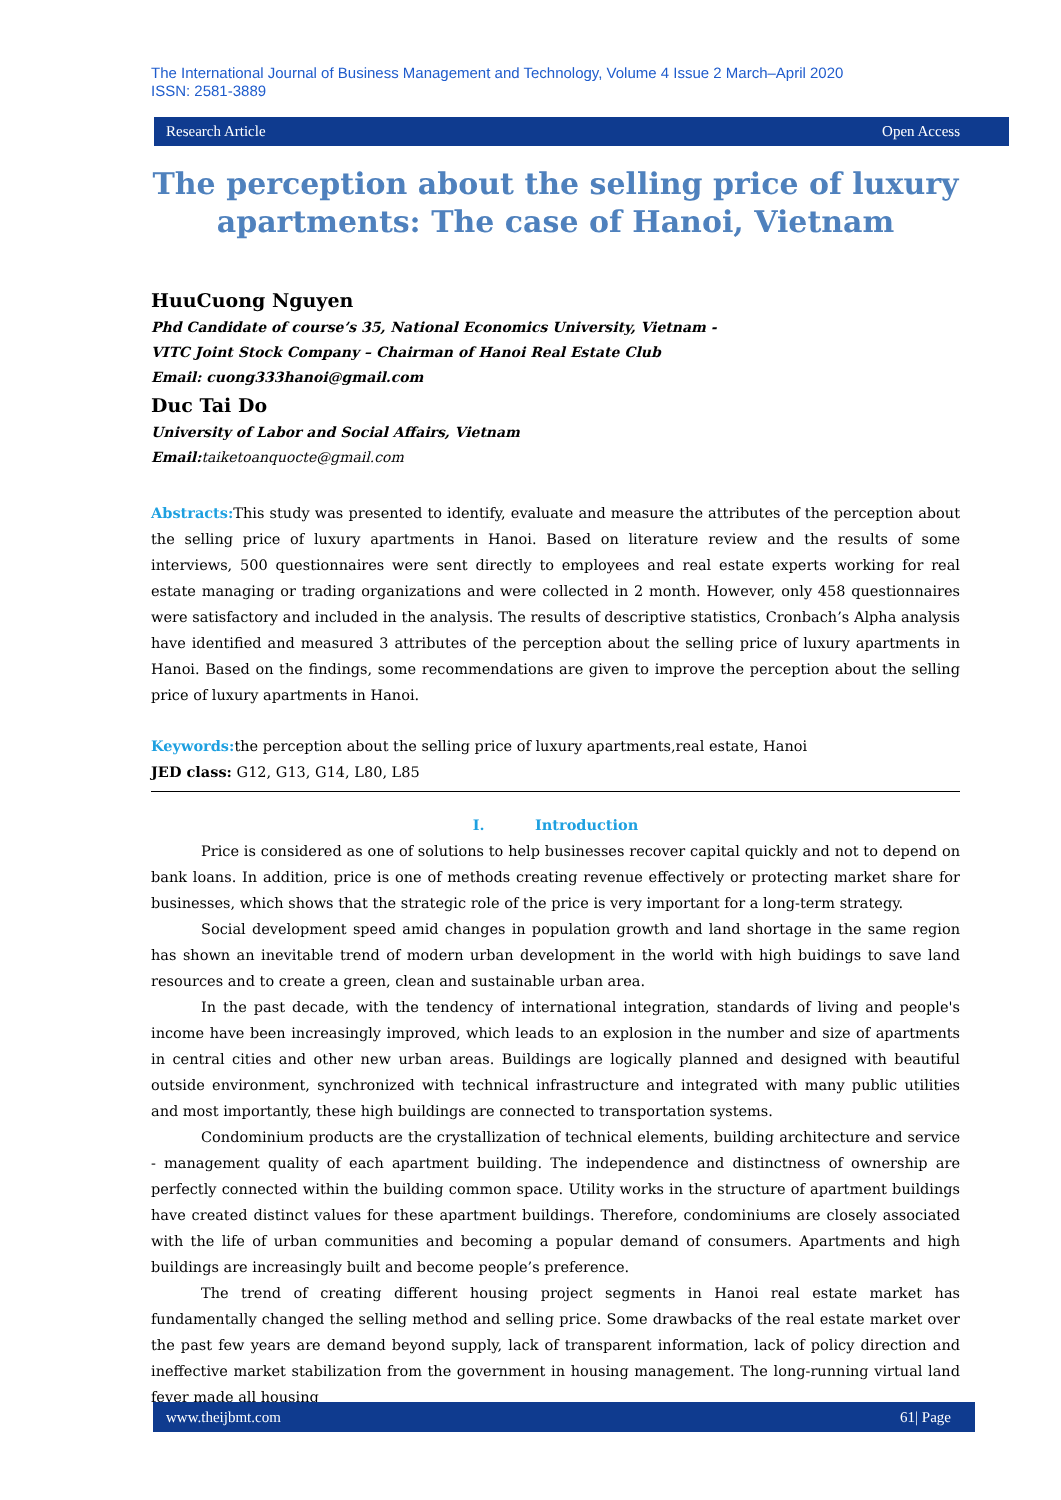The International Journal of Business Management and Technology, Volume 4 Issue 2 March–April 2020
ISSN: 2581-3889
Research Article Open Access
The perception about the selling price of luxury apartments: The case of Hanoi, Vietnam
HuuCuong Nguyen
Phd Candidate of course’s 35, National Economics University, Vietnam -
VITC Joint Stock Company – Chairman of Hanoi Real Estate Club
Email: cuong333hanoi@gmail.com
Duc Tai Do
University of Labor and Social Affairs, Vietnam
Email:taiketoanquocte@gmail.com
Abstracts: This study was presented to identify, evaluate and measure the attributes of the perception about the selling price of luxury apartments in Hanoi. Based on literature review and the results of some interviews, 500 questionnaires were sent directly to employees and real estate experts working for real estate managing or trading organizations and were collected in 2 month. However, only 458 questionnaires were satisfactory and included in the analysis. The results of descriptive statistics, Cronbach’s Alpha analysis have identified and measured 3 attributes of the perception about the selling price of luxury apartments in Hanoi. Based on the findings, some recommendations are given to improve the perception about the selling price of luxury apartments in Hanoi.
Keywords: the perception about the selling price of luxury apartments,real estate, Hanoi
JED class: G12, G13, G14, L80, L85
I. Introduction
Price is considered as one of solutions to help businesses recover capital quickly and not to depend on bank loans. In addition, price is one of methods creating revenue effectively or protecting market share for businesses, which shows that the strategic role of the price is very important for a long-term strategy.
Social development speed amid changes in population growth and land shortage in the same region has shown an inevitable trend of modern urban development in the world with high buidings to save land resources and to create a green, clean and sustainable urban area.
In the past decade, with the tendency of international integration, standards of living and people's income have been increasingly improved, which leads to an explosion in the number and size of apartments in central cities and other new urban areas. Buildings are logically planned and designed with beautiful outside environment, synchronized with technical infrastructure and integrated with many public utilities and most importantly, these high buildings are connected to transportation systems.
Condominium products are the crystallization of technical elements, building architecture and service - management quality of each apartment building. The independence and distinctness of ownership are perfectly connected within the building common space. Utility works in the structure of apartment buildings have created distinct values for these apartment buildings. Therefore, condominiums are closely associated with the life of urban communities and becoming a popular demand of consumers. Apartments and high buildings are increasingly built and become people’s preference.
The trend of creating different housing project segments in Hanoi real estate market has fundamentally changed the selling method and selling price. Some drawbacks of the real estate market over the past few years are demand beyond supply, lack of transparent information, lack of policy direction and ineffective market stabilization from the government in housing management. The long-running virtual land fever made all housing
www.theijbmt.com 61| Page